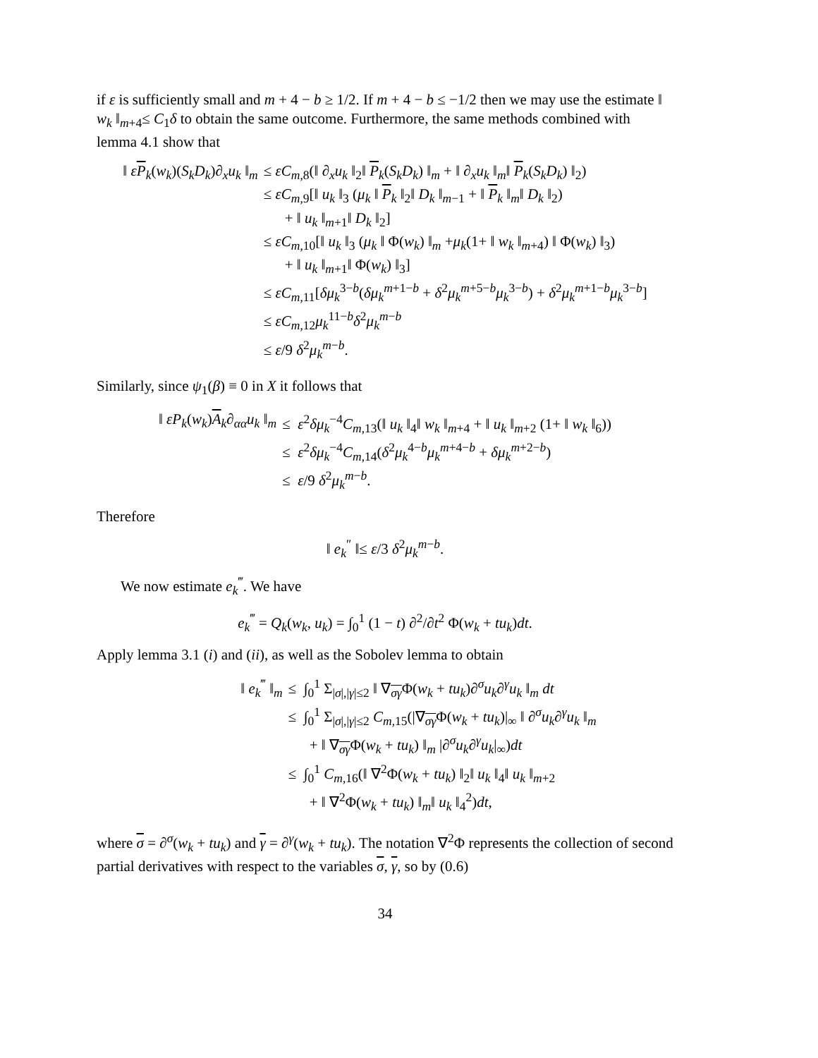if ε is sufficiently small and m + 4 − b ≥ 1/2. If m + 4 − b ≤ −1/2 then we may use the estimate ‖ w<sub>k</sub> ‖<sub>m+4</sub>≤ C<sub>1</sub>δ to obtain the same outcome. Furthermore, the same methods combined with lemma 4.1 show that
‖ εP<sub>k</sub>(w<sub>k</sub>)(S<sub>k</sub>D<sub>k</sub>)∂<sub>x</sub>u<sub>k</sub> ‖<sub>m</sub>
≤ εC<sub>m,8</sub>(‖ ∂<sub>x</sub>u<sub>k</sub> ‖<sub>2</sub>‖ P<sub>k</sub>(S<sub>k</sub>D<sub>k</sub>) ‖<sub>m</sub> + ‖ ∂<sub>x</sub>u<sub>k</sub> ‖<sub>m</sub>‖ P<sub>k</sub>(S<sub>k</sub>D<sub>k</sub>) ‖<sub>2</sub>)
≤ εC<sub>m,9</sub>[‖ u<sub>k</sub> ‖<sub>3</sub> (μ<sub>k</sub> ‖ P<sub>k</sub> ‖<sub>2</sub>‖ D<sub>k</sub> ‖<sub>m−1</sub> + ‖ P<sub>k</sub> ‖<sub>m</sub>‖ D<sub>k</sub> ‖<sub>2</sub>)
+ ‖ u<sub>k</sub> ‖<sub>m+1</sub>‖ D<sub>k</sub> ‖<sub>2</sub>]
≤ εC<sub>m,10</sub>[‖ u<sub>k</sub> ‖<sub>3</sub> (μ<sub>k</sub> ‖ Φ(w<sub>k</sub>) ‖<sub>m</sub> +μ<sub>k</sub>(1+ ‖ w<sub>k</sub> ‖<sub>m+4</sub>) ‖ Φ(w<sub>k</sub>) ‖<sub>3</sub>)
+ ‖ u<sub>k</sub> ‖<sub>m+1</sub>‖ Φ(w<sub>k</sub>) ‖<sub>3</sub>]
≤ εC<sub>m,11</sub>[δμ<sub>k</sub><sup>3−b</sup>(δμ<sub>k</sub><sup>m+1−b</sup> + δ<sup>2</sup>μ<sub>k</sub><sup>m+5−b</sup>μ<sub>k</sub><sup>3−b</sup>) + δ<sup>2</sup>μ<sub>k</sub><sup>m+1−b</sup>μ<sub>k</sub><sup>3−b</sup>]
≤ εC<sub>m,12</sub>μ<sub>k</sub><sup>11−b</sup>δ<sup>2</sup>μ<sub>k</sub><sup>m−b</sup>
≤ ε/9 δ<sup>2</sup>μ<sub>k</sub><sup>m−b</sup>.
Similarly, since ψ<sub>1</sub>(β) ≡ 0 in X it follows that
‖ εP<sub>k</sub>(w<sub>k</sub>)A<sub>k</sub>∂<sub>αα</sub>u<sub>k</sub> ‖<sub>m</sub>
≤ ε<sup>2</sup>δμ<sub>k</sub><sup>−4</sup>C<sub>m,13</sub>(‖ u<sub>k</sub> ‖<sub>4</sub>‖ w<sub>k</sub> ‖<sub>m+4</sub> + ‖ u<sub>k</sub> ‖<sub>m+2</sub> (1+ ‖ w<sub>k</sub> ‖<sub>6</sub>))
≤ ε<sup>2</sup>δμ<sub>k</sub><sup>−4</sup>C<sub>m,14</sub>(δ<sup>2</sup>μ<sub>k</sub><sup>4−b</sup>μ<sub>k</sub><sup>m+4−b</sup> + δμ<sub>k</sub><sup>m+2−b</sup>)
≤ ε/9 δ<sup>2</sup>μ<sub>k</sub><sup>m−b</sup>.
Therefore
‖ e<sub>k</sub><sup>″</sup> ‖≤ ε/3 δ<sup>2</sup>μ<sub>k</sub><sup>m−b</sup>.
We now estimate e<sub>k</sub><sup>‴</sup>. We have
e<sub>k</sub><sup>‴</sup> = Q<sub>k</sub>(w<sub>k</sub>, u<sub>k</sub>) = ∫<sub>0</sub><sup>1</sup> (1 − t) ∂<sup>2</sup>/∂t<sup>2</sup> Φ(w<sub>k</sub> + tu<sub>k</sub>)dt.
Apply lemma 3.1 (i) and (ii), as well as the Sobolev lemma to obtain
‖ e<sub>k</sub><sup>‴</sup> ‖<sub>m</sub>
≤ ∫<sub>0</sub><sup>1</sup> Σ<sub>|σ|,|γ|≤2</sub> ‖ ∇<sub>σγ</sub>Φ(w<sub>k</sub> + tu<sub>k</sub>)∂<sup>σ</sup>u<sub>k</sub>∂<sup>γ</sup>u<sub>k</sub> ‖<sub>m</sub> dt
≤ ∫<sub>0</sub><sup>1</sup> Σ<sub>|σ|,|γ|≤2</sub> C<sub>m,15</sub>(|∇<sub>σγ</sub>Φ(w<sub>k</sub> + tu<sub>k</sub>)|<sub>∞</sub> ‖ ∂<sup>σ</sup>u<sub>k</sub>∂<sup>γ</sup>u<sub>k</sub> ‖<sub>m</sub>
+ ‖ ∇<sub>σγ</sub>Φ(w<sub>k</sub> + tu<sub>k</sub>) ‖<sub>m</sub> |∂<sup>σ</sup>u<sub>k</sub>∂<sup>γ</sup>u<sub>k</sub>|<sub>∞</sub>)dt
≤ ∫<sub>0</sub><sup>1</sup> C<sub>m,16</sub>(‖ ∇<sup>2</sup>Φ(w<sub>k</sub> + tu<sub>k</sub>) ‖<sub>2</sub>‖ u<sub>k</sub> ‖<sub>4</sub>‖ u<sub>k</sub> ‖<sub>m+2</sub>
+ ‖ ∇<sup>2</sup>Φ(w<sub>k</sub> + tu<sub>k</sub>) ‖<sub>m</sub>‖ u<sub>k</sub> ‖<sub>4</sub><sup>2</sup>)dt,
where σ = ∂<sup>σ</sup>(w<sub>k</sub> + tu<sub>k</sub>) and γ = ∂<sup>γ</sup>(w<sub>k</sub> + tu<sub>k</sub>). The notation ∇<sup>2</sup>Φ represents the collection of second partial derivatives with respect to the variables σ, γ, so by (0.6)
34